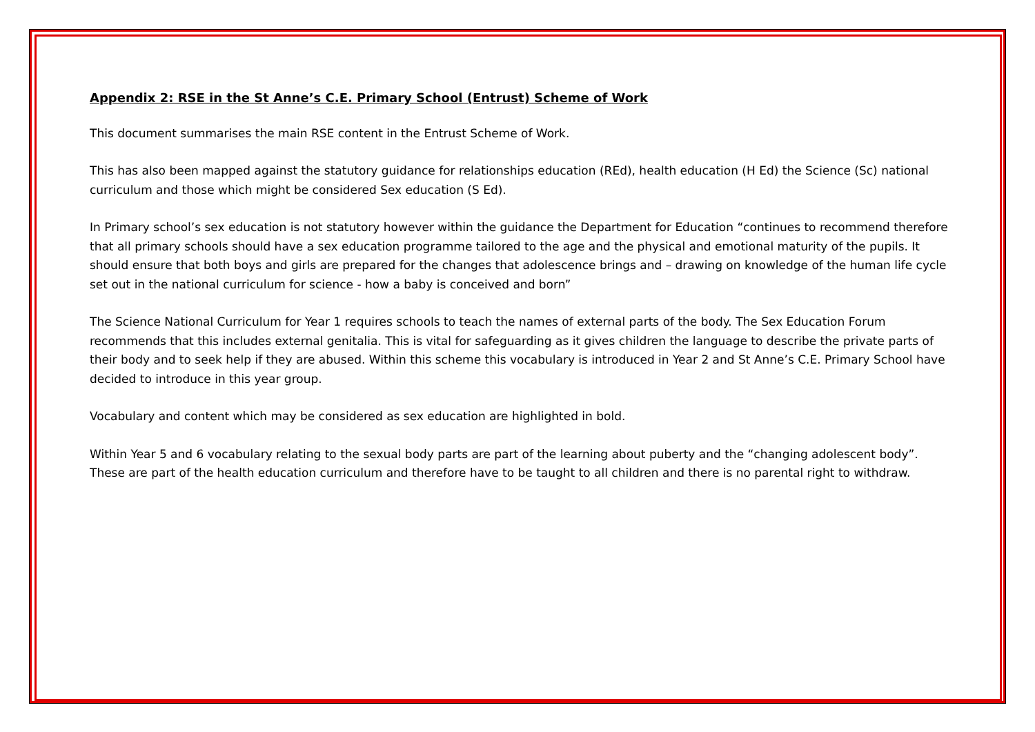Appendix 2: RSE in the St Anne’s C.E. Primary School (Entrust) Scheme of Work
This document summarises the main RSE content in the Entrust Scheme of Work.
This has also been mapped against the statutory guidance for relationships education (REd), health education (H Ed) the Science (Sc) national curriculum and those which might be considered Sex education (S Ed).
In Primary school’s sex education is not statutory however within the guidance the Department for Education “continues to recommend therefore that all primary schools should have a sex education programme tailored to the age and the physical and emotional maturity of the pupils. It should ensure that both boys and girls are prepared for the changes that adolescence brings and – drawing on knowledge of the human life cycle set out in the national curriculum for science - how a baby is conceived and born”
The Science National Curriculum for Year 1 requires schools to teach the names of external parts of the body. The Sex Education Forum recommends that this includes external genitalia. This is vital for safeguarding as it gives children the language to describe the private parts of their body and to seek help if they are abused. Within this scheme this vocabulary is introduced in Year 2 and St Anne’s C.E. Primary School have decided to introduce in this year group.
Vocabulary and content which may be considered as sex education are highlighted in bold.
Within Year 5 and 6 vocabulary relating to the sexual body parts are part of the learning about puberty and the “changing adolescent body”. These are part of the health education curriculum and therefore have to be taught to all children and there is no parental right to withdraw.